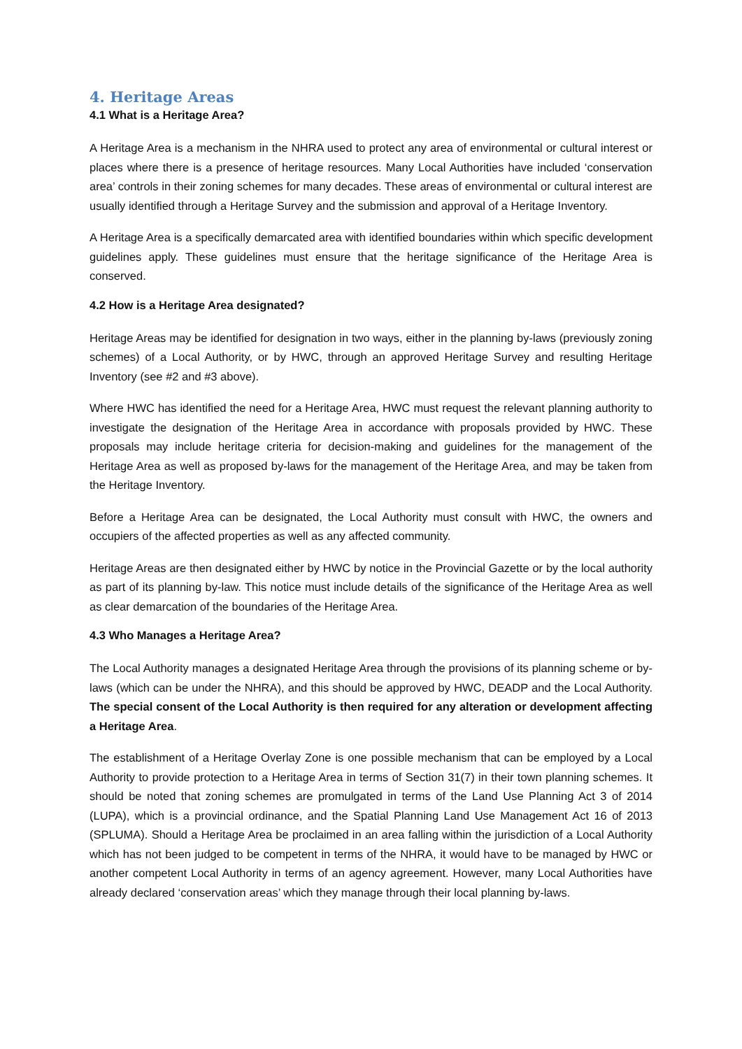4. Heritage Areas
4.1 What is a Heritage Area?
A Heritage Area is a mechanism in the NHRA used to protect any area of environmental or cultural interest or places where there is a presence of heritage resources. Many Local Authorities have included ‘conservation area’ controls in their zoning schemes for many decades. These areas of environmental or cultural interest are usually identified through a Heritage Survey and the submission and approval of a Heritage Inventory.
A Heritage Area is a specifically demarcated area with identified boundaries within which specific development guidelines apply. These guidelines must ensure that the heritage significance of the Heritage Area is conserved.
4.2 How is a Heritage Area designated?
Heritage Areas may be identified for designation in two ways, either in the planning by-laws (previously zoning schemes) of a Local Authority, or by HWC, through an approved Heritage Survey and resulting Heritage Inventory (see #2 and #3 above).
Where HWC has identified the need for a Heritage Area, HWC must request the relevant planning authority to investigate the designation of the Heritage Area in accordance with proposals provided by HWC. These proposals may include heritage criteria for decision-making and guidelines for the management of the Heritage Area as well as proposed by-laws for the management of the Heritage Area, and may be taken from the Heritage Inventory.
Before a Heritage Area can be designated, the Local Authority must consult with HWC, the owners and occupiers of the affected properties as well as any affected community.
Heritage Areas are then designated either by HWC by notice in the Provincial Gazette or by the local authority as part of its planning by-law. This notice must include details of the significance of the Heritage Area as well as clear demarcation of the boundaries of the Heritage Area.
4.3 Who Manages a Heritage Area?
The Local Authority manages a designated Heritage Area through the provisions of its planning scheme or by-laws (which can be under the NHRA), and this should be approved by HWC, DEADP and the Local Authority. The special consent of the Local Authority is then required for any alteration or development affecting a Heritage Area.
The establishment of a Heritage Overlay Zone is one possible mechanism that can be employed by a Local Authority to provide protection to a Heritage Area in terms of Section 31(7) in their town planning schemes. It should be noted that zoning schemes are promulgated in terms of the Land Use Planning Act 3 of 2014 (LUPA), which is a provincial ordinance, and the Spatial Planning Land Use Management Act 16 of 2013 (SPLUMA). Should a Heritage Area be proclaimed in an area falling within the jurisdiction of a Local Authority which has not been judged to be competent in terms of the NHRA, it would have to be managed by HWC or another competent Local Authority in terms of an agency agreement. However, many Local Authorities have already declared ‘conservation areas’ which they manage through their local planning by-laws.